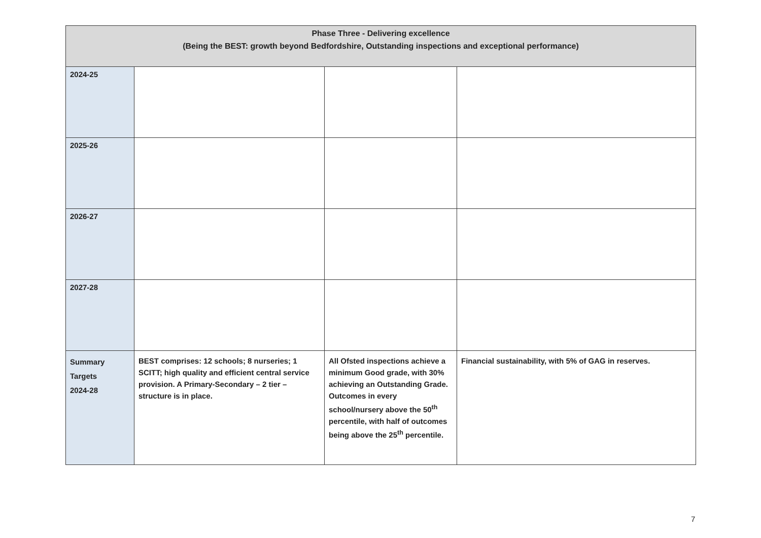| Phase Three - Delivering excellence (Being the BEST: growth beyond Bedfordshire, Outstanding inspections and exceptional performance) | | | |
| --- | --- | --- | --- |
| 2024-25 | | | |
| 2025-26 | | | |
| 2026-27 | | | |
| 2027-28 | | | |
| Summary Targets 2024-28 | BEST comprises: 12 schools; 8 nurseries; 1 SCITT; high quality and efficient central service provision. A Primary-Secondary – 2 tier – structure is in place. | All Ofsted inspections achieve a minimum Good grade, with 30% achieving an Outstanding Grade. Outcomes in every school/nursery above the 50<sup>th</sup> percentile, with half of outcomes being above the 25<sup>th</sup> percentile. | Financial sustainability, with 5% of GAG in reserves. |
7